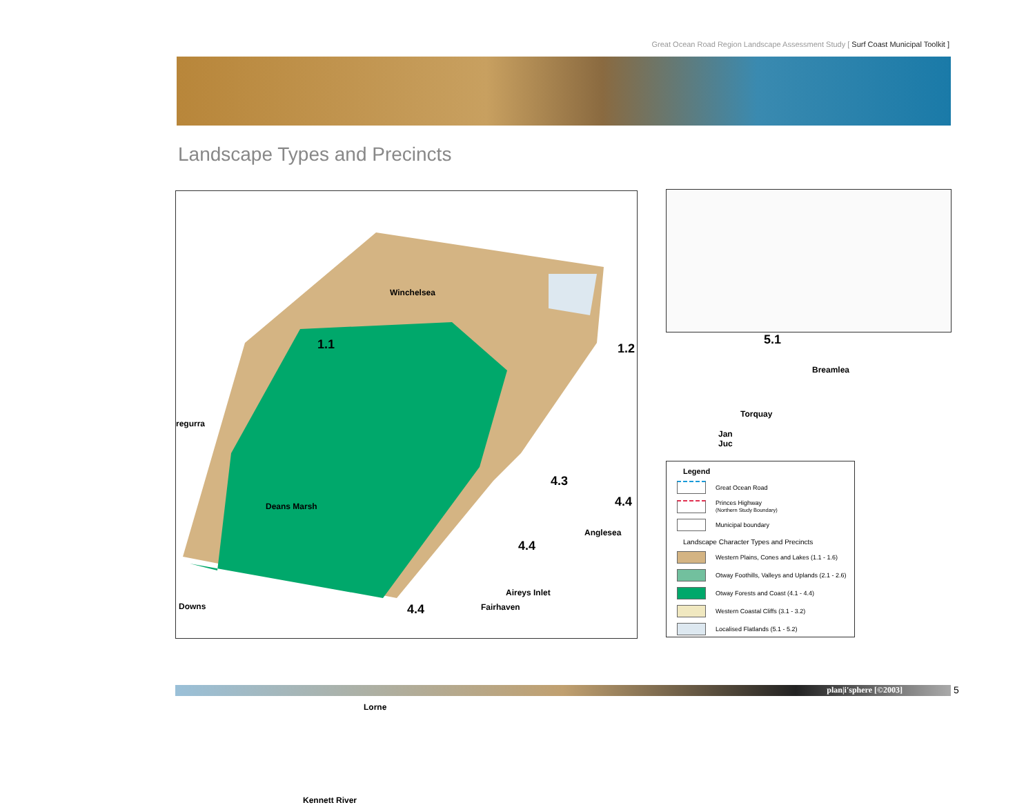Great Ocean Road Region Landscape Assessment Study [ Surf Coast Municipal Toolkit ]
Landscape Types and Precincts
Winchelsea
1.1 1.2
5.1
Breamlea
Torquay
Jan Juc
regurra
Deans Marsh
4.3
4.4
Anglesea
4.4
Aireys Inlet
Fairhaven Downs 4.4
Lorne
Kennett River
Legend
Great Ocean Road
Princes Highway
(Northern Study Boundary)
Municipal boundary
Landscape Character Types and Precincts
Western Plains, Cones and Lakes (1.1 - 1.6)
Otway Foothills, Valleys and Uplands (2.1 - 2.6)
Otway Forests and Coast (4.1 - 4.4)
Western Coastal Cliffs (3.1 - 3.2)
Localised Flatlands (5.1 - 5.2)
plan|i'sphere [©2003] 5